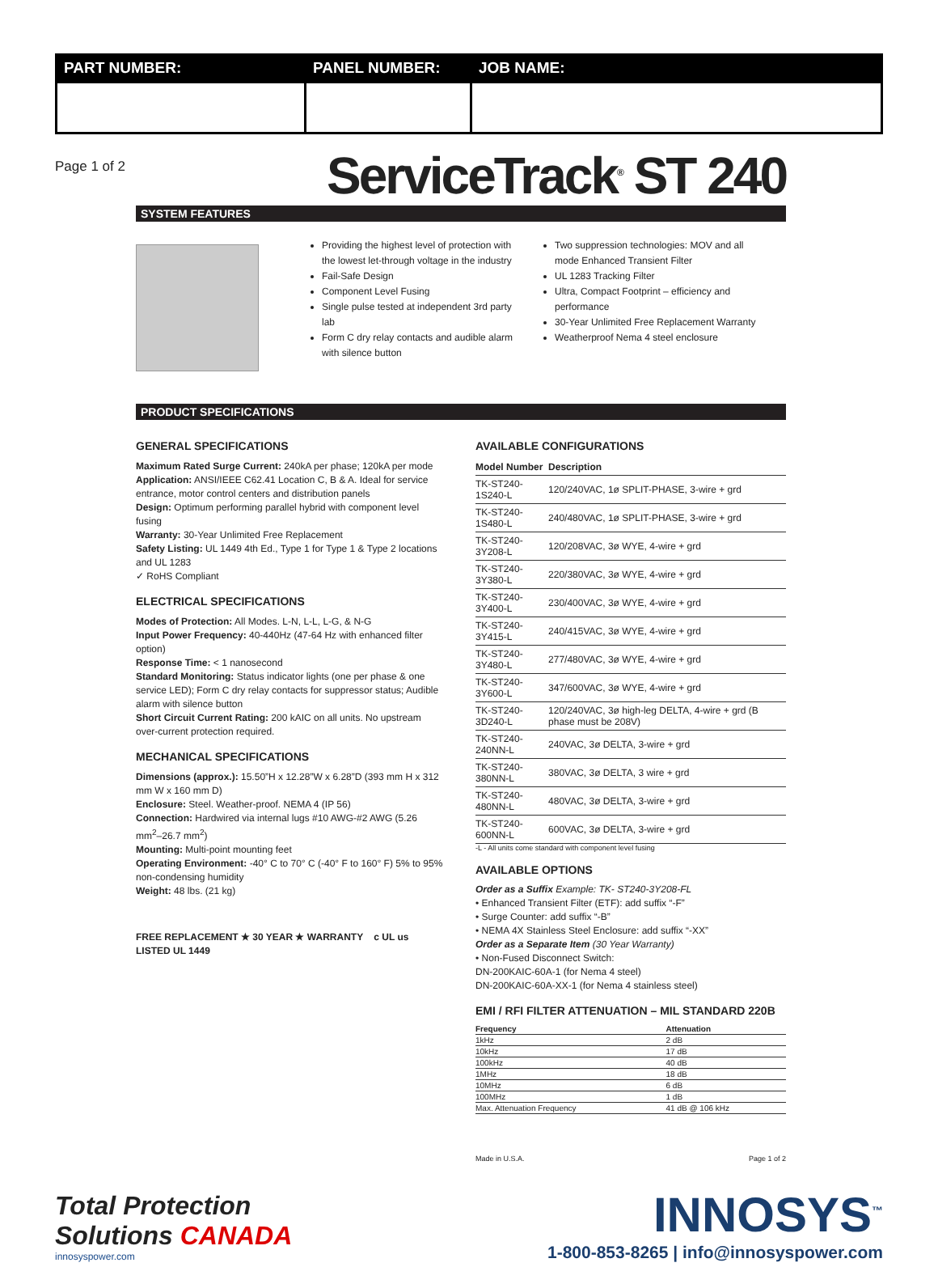PART NUMBER: PANEL NUMBER: JOB NAME:
Page 1 of 2
ServiceTrack<sup>®</sup> ST 240
SYSTEM FEATURES
Providing the highest level of protection with the lowest let-through voltage in the industry
Fail-Safe Design
Component Level Fusing
Single pulse tested at independent 3rd party lab
Form C dry relay contacts and audible alarm with silence button
Two suppression technologies: MOV and all mode Enhanced Transient Filter
UL 1283 Tracking Filter
Ultra, Compact Footprint – efficiency and performance
30-Year Unlimited Free Replacement Warranty
Weatherproof Nema 4 steel enclosure
PRODUCT SPECIFICATIONS
GENERAL SPECIFICATIONS
Maximum Rated Surge Current: 240kA per phase; 120kA per mode
Application: ANSI/IEEE C62.41 Location C, B & A. Ideal for service entrance, motor control centers and distribution panels
Design: Optimum performing parallel hybrid with component level fusing
Warranty: 30-Year Unlimited Free Replacement
Safety Listing: UL 1449 4th Ed., Type 1 for Type 1 & Type 2 locations and UL 1283
✓ RoHS Compliant
ELECTRICAL SPECIFICATIONS
Modes of Protection: All Modes. L-N, L-L, L-G, & N-G
Input Power Frequency: 40-440Hz (47-64 Hz with enhanced filter option)
Response Time: < 1 nanosecond
Standard Monitoring: Status indicator lights (one per phase & one service LED); Form C dry relay contacts for suppressor status; Audible alarm with silence button
Short Circuit Current Rating: 200 kAIC on all units. No upstream over-current protection required.
MECHANICAL SPECIFICATIONS
Dimensions (approx.): 15.50”H x 12.28”W x 6.28”D (393 mm H x 312 mm W x 160 mm D)
Enclosure: Steel. Weather-proof. NEMA 4 (IP 56)
Connection: Hardwired via internal lugs #10 AWG-#2 AWG (5.26 mm<sup>2</sup>–26.7 mm<sup>2</sup>)
Mounting: Multi-point mounting feet
Operating Environment: -40° C to 70° C (-40° F to 160° F) 5% to 95% non-condensing humidity
Weight: 48 lbs. (21 kg)
FREE REPLACEMENT ★ 30 YEAR ★ WARRANTY c UL us LISTED UL 1449
AVAILABLE CONFIGURATIONS
| Model Number | Description |
| --- | --- |
| TK-ST240-1S240-L | 120/240VAC, 1ø SPLIT-PHASE, 3-wire + grd |
| TK-ST240-1S480-L | 240/480VAC, 1ø SPLIT-PHASE, 3-wire + grd |
| TK-ST240-3Y208-L | 120/208VAC, 3ø WYE, 4-wire + grd |
| TK-ST240-3Y380-L | 220/380VAC, 3ø WYE, 4-wire + grd |
| TK-ST240-3Y400-L | 230/400VAC, 3ø WYE, 4-wire + grd |
| TK-ST240-3Y415-L | 240/415VAC, 3ø WYE, 4-wire + grd |
| TK-ST240-3Y480-L | 277/480VAC, 3ø WYE, 4-wire + grd |
| TK-ST240-3Y600-L | 347/600VAC, 3ø WYE, 4-wire + grd |
| TK-ST240-3D240-L | 120/240VAC, 3ø high-leg DELTA, 4-wire + grd (B phase must be 208V) |
| TK-ST240-240NN-L | 240VAC, 3ø DELTA, 3-wire + grd |
| TK-ST240-380NN-L | 380VAC, 3ø DELTA, 3 wire + grd |
| TK-ST240-480NN-L | 480VAC, 3ø DELTA, 3-wire + grd |
| TK-ST240-600NN-L | 600VAC, 3ø DELTA, 3-wire + grd |
-L - All units come standard with component level fusing
AVAILABLE OPTIONS
Order as a Suffix Example: TK- ST240-3Y208-FL
• Enhanced Transient Filter (ETF): add suffix “-F”
• Surge Counter: add suffix “-B”
• NEMA 4X Stainless Steel Enclosure: add suffix “-XX”
Order as a Separate Item (30 Year Warranty)
• Non-Fused Disconnect Switch:
DN-200KAIC-60A-1 (for Nema 4 steel)
DN-200KAIC-60A-XX-1 (for Nema 4 stainless steel)
EMI / RFI FILTER ATTENUATION – MIL STANDARD 220B
| Frequency | Attenuation |
| --- | --- |
| 1kHz | 2 dB |
| 10kHz | 17 dB |
| 100kHz | 40 dB |
| 1MHz | 18 dB |
| 10MHz | 6 dB |
| 100MHz | 1 dB |
| Max. Attenuation Frequency | 41 dB @ 106 kHz |
Made in U.S.A. Page 1 of 2
Total Protection
Solutions CANADA
innosyspower.com
INNOSYS<sup>™</sup>
1-800-853-8265 | info@innosyspower.com